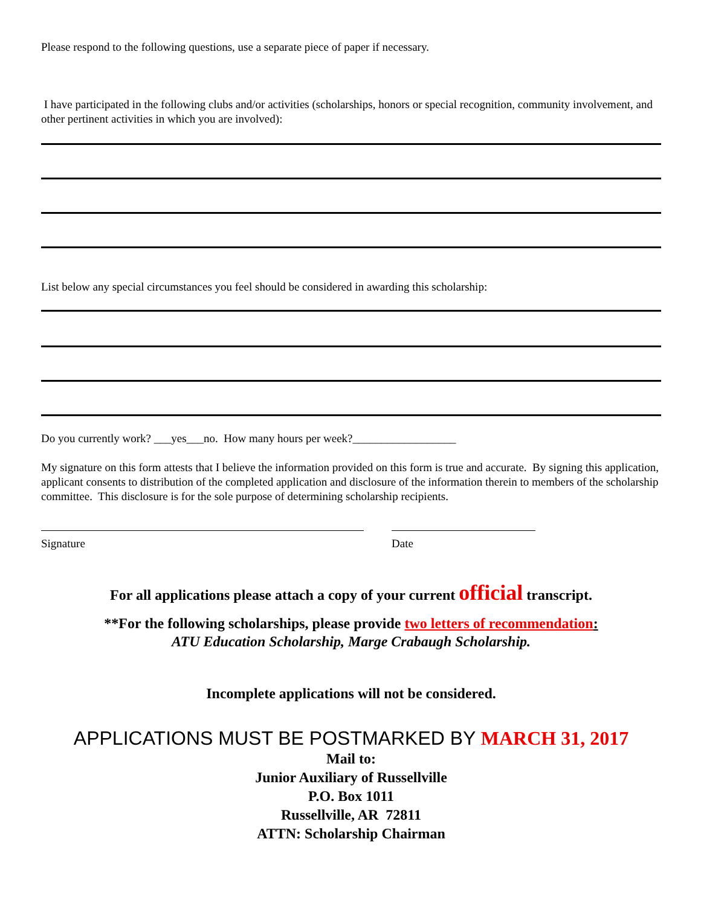Please respond to the following questions, use a separate piece of paper if necessary.
I have participated in the following clubs and/or activities (scholarships, honors or special recognition, community involvement, and other pertinent activities in which you are involved):
List below any special circumstances you feel should be considered in awarding this scholarship:
Do you currently work? ___yes___no. How many hours per week?__________________
My signature on this form attests that I believe the information provided on this form is true and accurate. By signing this application, applicant consents to distribution of the completed application and disclosure of the information therein to members of the scholarship committee. This disclosure is for the sole purpose of determining scholarship recipients.
Signature Date
For all applications please attach a copy of your current official transcript.
**For the following scholarships, please provide two letters of recommendation:
ATU Education Scholarship, Marge Crabaugh Scholarship.
Incomplete applications will not be considered.
APPLICATIONS MUST BE POSTMARKED BY MARCH 31, 2017
Mail to:
Junior Auxiliary of Russellville
P.O. Box 1011
Russellville, AR 72811
ATTN: Scholarship Chairman